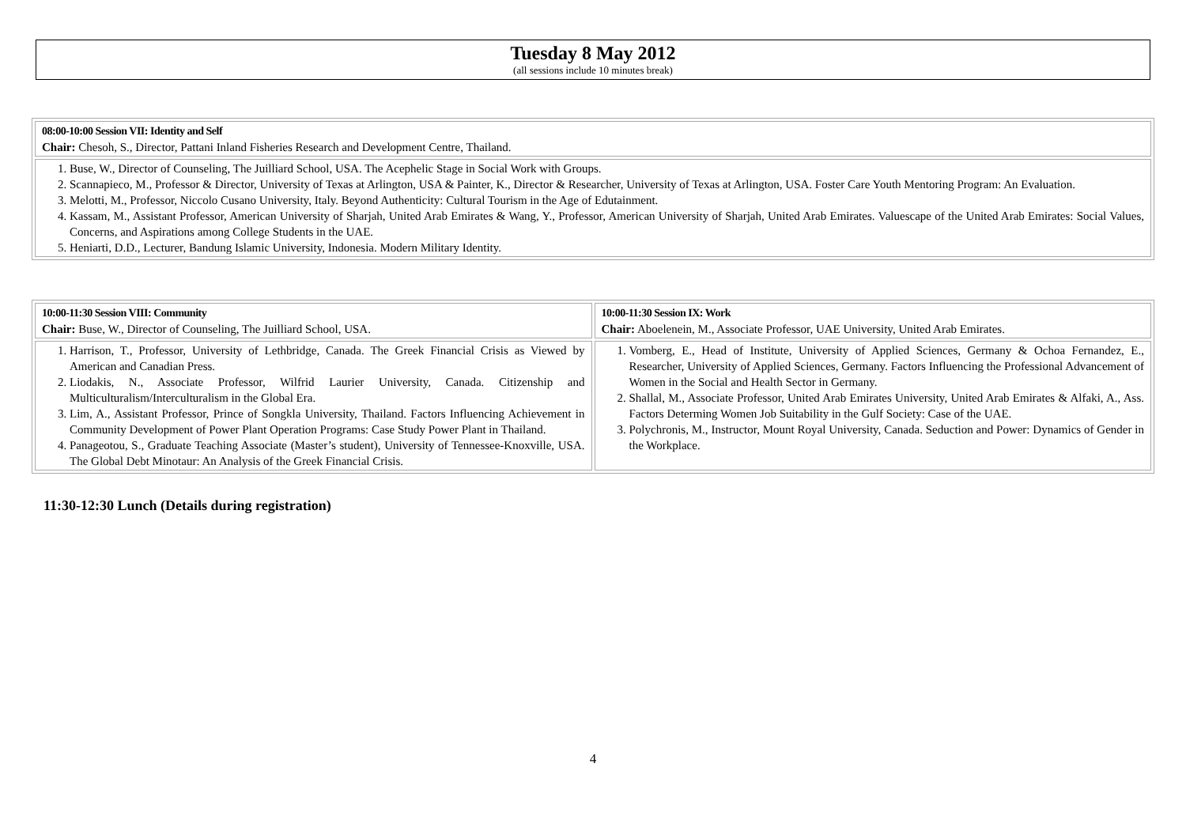Tuesday 8 May 2012
(all sessions include 10 minutes break)
| 08:00-10:00 Session VII: Identity and Self Chair: Chesoh, S., Director, Pattani Inland Fisheries Research and Development Centre, Thailand. |
| 1. Buse, W., Director of Counseling, The Juilliard School, USA. The Acephelic Stage in Social Work with Groups. 2. Scannapieco, M., Professor & Director, University of Texas at Arlington, USA & Painter, K., Director & Researcher, University of Texas at Arlington, USA. Foster Care Youth Mentoring Program: An Evaluation. 3. Melotti, M., Professor, Niccolo Cusano University, Italy. Beyond Authenticity: Cultural Tourism in the Age of Edutainment. 4. Kassam, M., Assistant Professor, American University of Sharjah, United Arab Emirates & Wang, Y., Professor, American University of Sharjah, United Arab Emirates. Valuescape of the United Arab Emirates: Social Values, Concerns, and Aspirations among College Students in the UAE. 5. Heniarti, D.D., Lecturer, Bandung Islamic University, Indonesia. Modern Military Identity. |
| 10:00-11:30 Session VIII: Community Chair: Buse, W., Director of Counseling, The Juilliard School, USA. | 10:00-11:30 Session IX: Work Chair: Aboelenein, M., Associate Professor, UAE University, United Arab Emirates. |
| 1. Harrison, T., Professor, University of Lethbridge, Canada. The Greek Financial Crisis as Viewed by American and Canadian Press. 2. Liodakis, N., Associate Professor, Wilfrid Laurier University, Canada. Citizenship and Multiculturalism/Interculturalism in the Global Era. 3. Lim, A., Assistant Professor, Prince of Songkla University, Thailand. Factors Influencing Achievement in Community Development of Power Plant Operation Programs: Case Study Power Plant in Thailand. 4. Panageotou, S., Graduate Teaching Associate (Master’s student), University of Tennessee-Knoxville, USA. The Global Debt Minotaur: An Analysis of the Greek Financial Crisis. | 1. Vomberg, E., Head of Institute, University of Applied Sciences, Germany & Ochoa Fernandez, E., Researcher, University of Applied Sciences, Germany. Factors Influencing the Professional Advancement of Women in the Social and Health Sector in Germany. 2. Shallal, M., Associate Professor, United Arab Emirates University, United Arab Emirates & Alfaki, A., Ass. Factors Determing Women Job Suitability in the Gulf Society: Case of the UAE. 3. Polychronis, M., Instructor, Mount Royal University, Canada. Seduction and Power: Dynamics of Gender in the Workplace. |
11:30-12:30 Lunch (Details during registration)
4